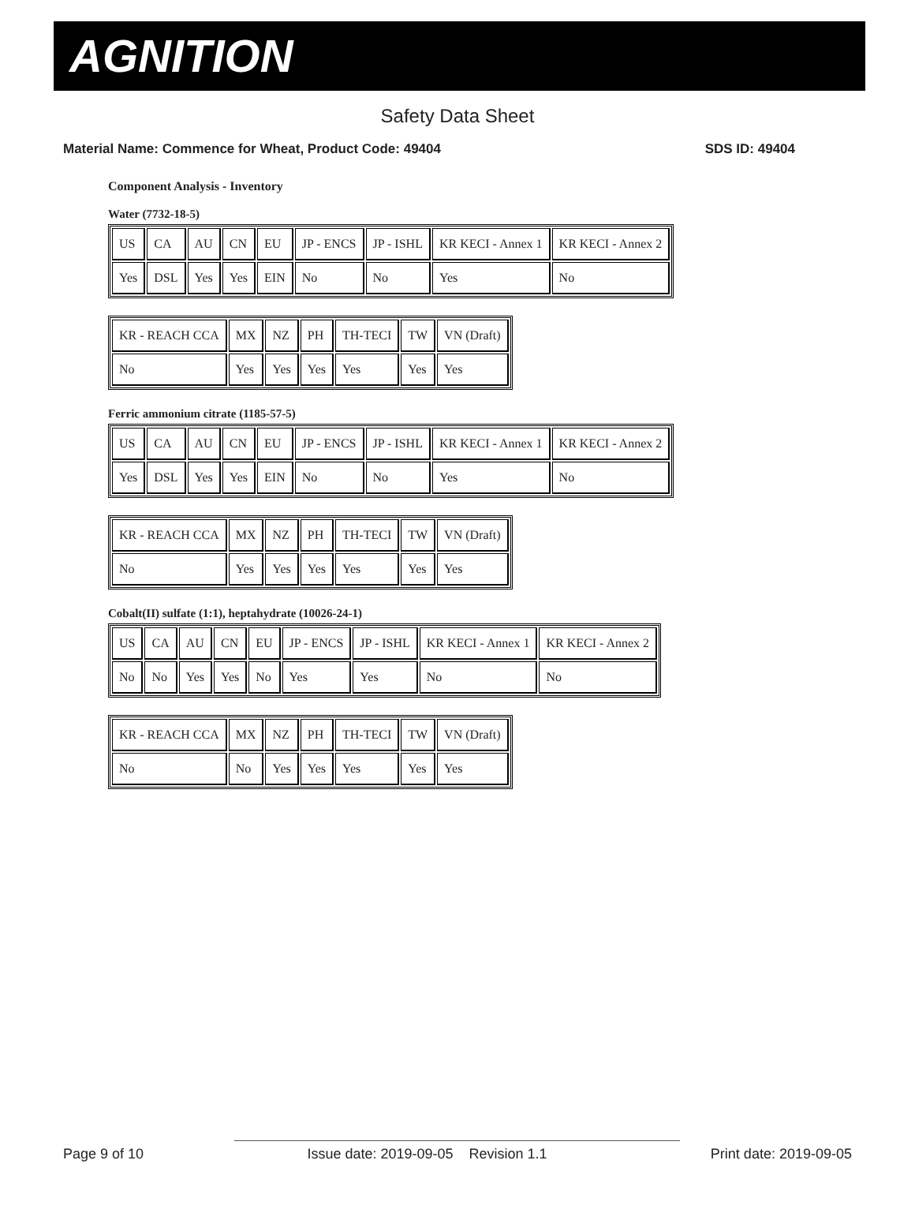AGNITION
Safety Data Sheet
Material Name: Commence for Wheat, Product Code: 49404 SDS ID: 49404
Component Analysis - Inventory
Water (7732-18-5)
| US | CA | AU | CN | EU | JP - ENCS | JP - ISHL | KR KECI - Annex 1 | KR KECI - Annex 2 |
| Yes | DSL | Yes | Yes | EIN | No | No | Yes | No |
| KR - REACH CCA | MX | NZ | PH | TH-TECI | TW | VN (Draft) |
| No | Yes | Yes | Yes | Yes | Yes | Yes |
Ferric ammonium citrate (1185-57-5)
| US | CA | AU | CN | EU | JP - ENCS | JP - ISHL | KR KECI - Annex 1 | KR KECI - Annex 2 |
| Yes | DSL | Yes | Yes | EIN | No | No | Yes | No |
| KR - REACH CCA | MX | NZ | PH | TH-TECI | TW | VN (Draft) |
| No | Yes | Yes | Yes | Yes | Yes | Yes |
Cobalt(II) sulfate (1:1), heptahydrate (10026-24-1)
| US | CA | AU | CN | EU | JP - ENCS | JP - ISHL | KR KECI - Annex 1 | KR KECI - Annex 2 |
| No | No | Yes | Yes | No | Yes | Yes | No | No |
| KR - REACH CCA | MX | NZ | PH | TH-TECI | TW | VN (Draft) |
| No | No | Yes | Yes | Yes | Yes | Yes |
Page 9 of 10 Issue date: 2019-09-05 Revision 1.1 Print date: 2019-09-05